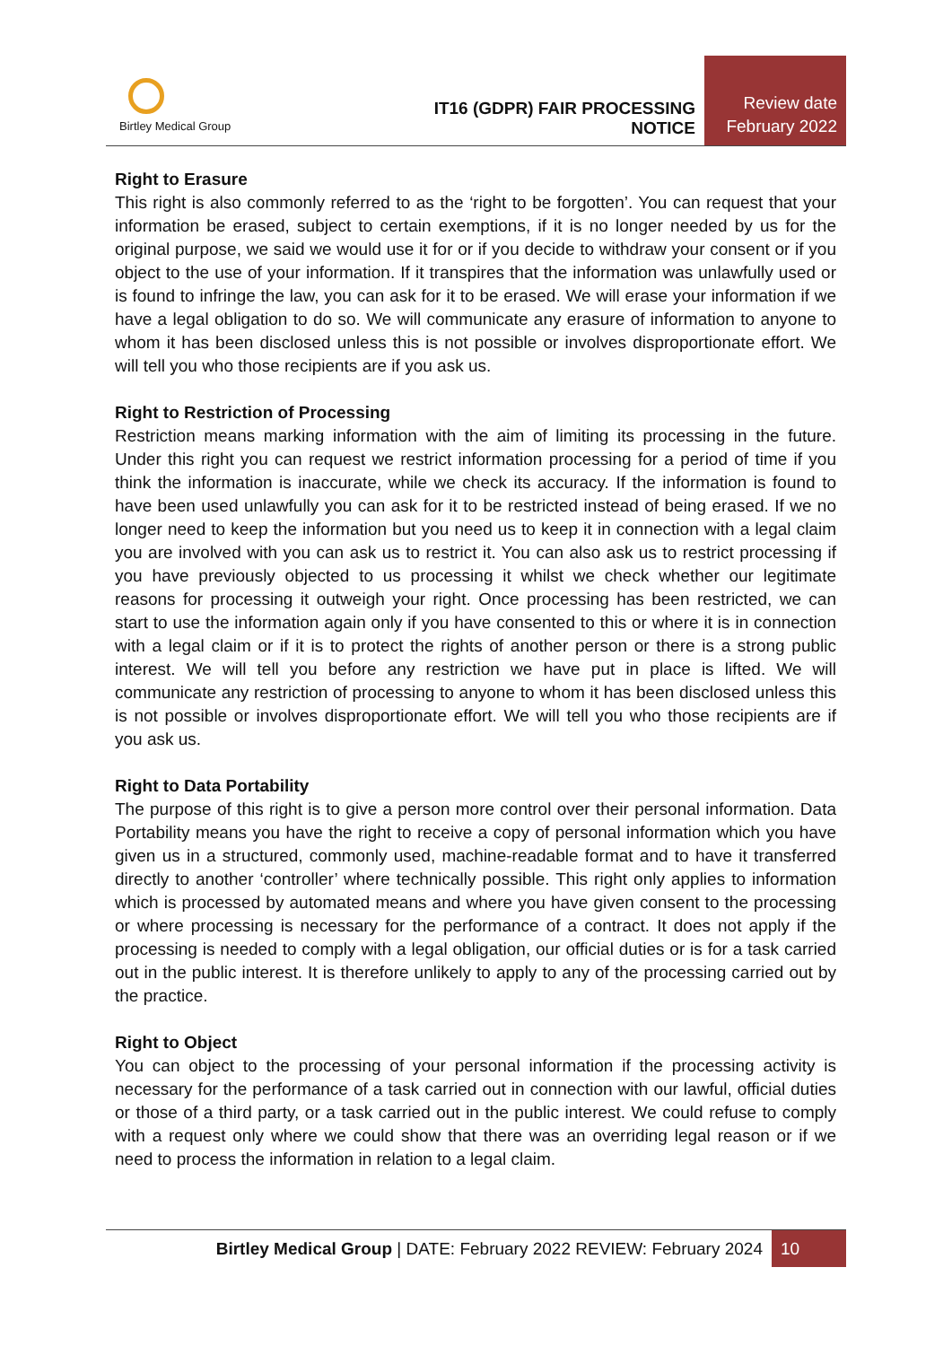Birtley Medical Group
IT16 (GDPR) FAIR PROCESSING NOTICE
Review date
February 2022
Right to Erasure
This right is also commonly referred to as the ‘right to be forgotten’. You can request that your information be erased, subject to certain exemptions, if it is no longer needed by us for the original purpose, we said we would use it for or if you decide to withdraw your consent or if you object to the use of your information. If it transpires that the information was unlawfully used or is found to infringe the law, you can ask for it to be erased. We will erase your information if we have a legal obligation to do so. We will communicate any erasure of information to anyone to whom it has been disclosed unless this is not possible or involves disproportionate effort. We will tell you who those recipients are if you ask us.
Right to Restriction of Processing
Restriction means marking information with the aim of limiting its processing in the future. Under this right you can request we restrict information processing for a period of time if you think the information is inaccurate, while we check its accuracy. If the information is found to have been used unlawfully you can ask for it to be restricted instead of being erased. If we no longer need to keep the information but you need us to keep it in connection with a legal claim you are involved with you can ask us to restrict it. You can also ask us to restrict processing if you have previously objected to us processing it whilst we check whether our legitimate reasons for processing it outweigh your right. Once processing has been restricted, we can start to use the information again only if you have consented to this or where it is in connection with a legal claim or if it is to protect the rights of another person or there is a strong public interest. We will tell you before any restriction we have put in place is lifted. We will communicate any restriction of processing to anyone to whom it has been disclosed unless this is not possible or involves disproportionate effort. We will tell you who those recipients are if you ask us.
Right to Data Portability
The purpose of this right is to give a person more control over their personal information. Data Portability means you have the right to receive a copy of personal information which you have given us in a structured, commonly used, machine-readable format and to have it transferred directly to another ‘controller’ where technically possible. This right only applies to information which is processed by automated means and where you have given consent to the processing or where processing is necessary for the performance of a contract. It does not apply if the processing is needed to comply with a legal obligation, our official duties or is for a task carried out in the public interest. It is therefore unlikely to apply to any of the processing carried out by the practice.
Right to Object
You can object to the processing of your personal information if the processing activity is necessary for the performance of a task carried out in connection with our lawful, official duties or those of a third party, or a task carried out in the public interest. We could refuse to comply with a request only where we could show that there was an overriding legal reason or if we need to process the information in relation to a legal claim.
Birtley Medical Group | DATE: February 2022 REVIEW: February 2024 10